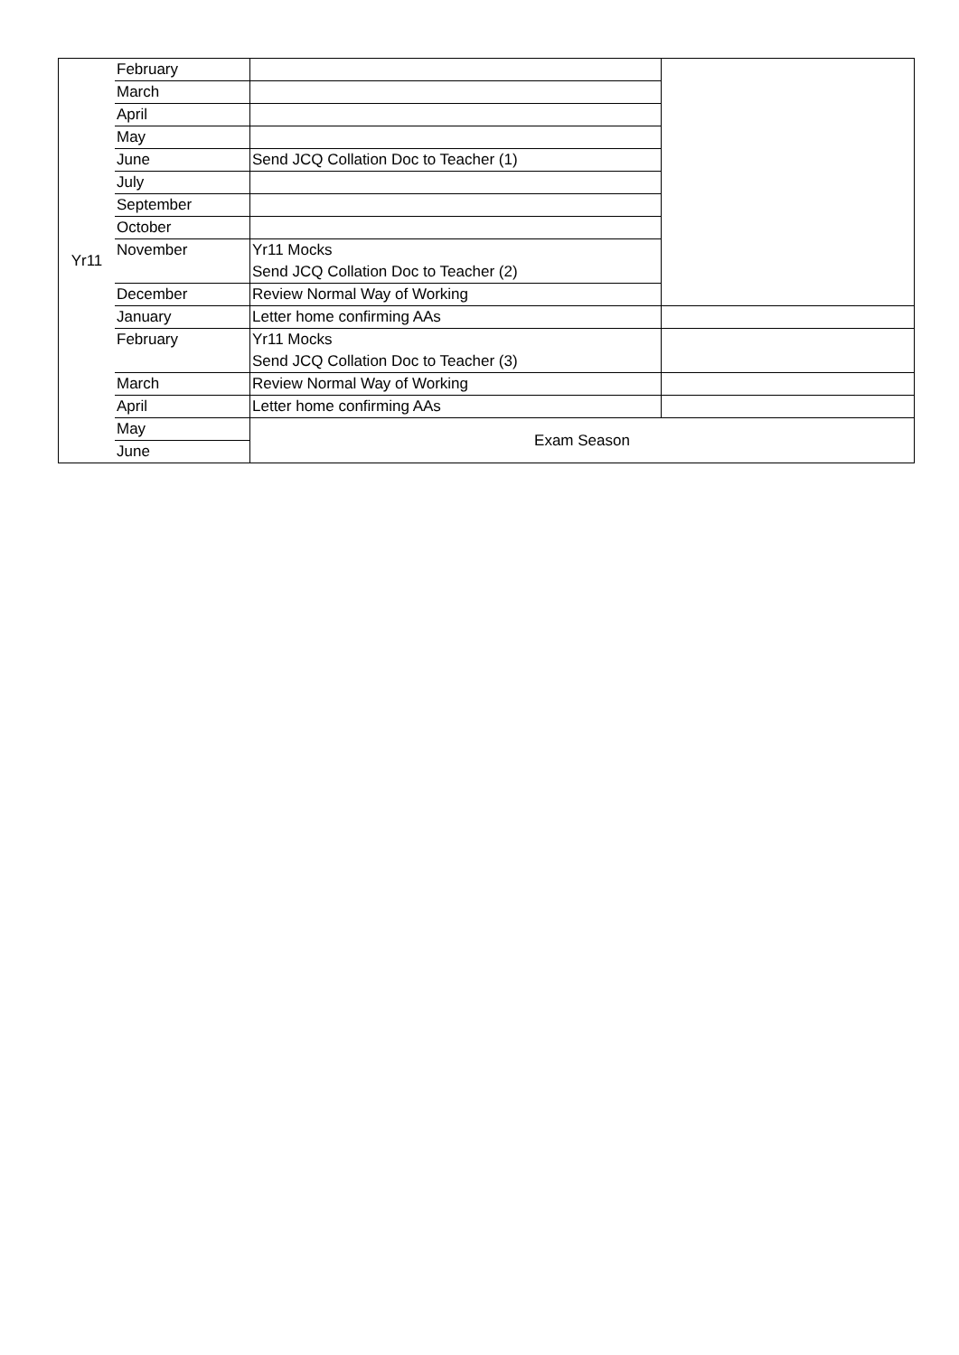| Yr11 | February | | |
| | March | | |
| | April | | |
| | May | | |
| | June | Send JCQ Collation Doc to Teacher (1) | |
| | July | | |
| | September | | |
| | October | | |
| | November | Yr11 Mocks | |
| | | Send JCQ Collation Doc to Teacher (2) | |
| | December | Review Normal Way of Working | |
| | January | Letter home confirming AAs | |
| | February | Yr11 Mocks | |
| | | Send JCQ Collation Doc to Teacher (3) | |
| | March | Review Normal Way of Working | |
| | April | Letter home confirming AAs | |
| | May | Exam Season | |
| | June | | |